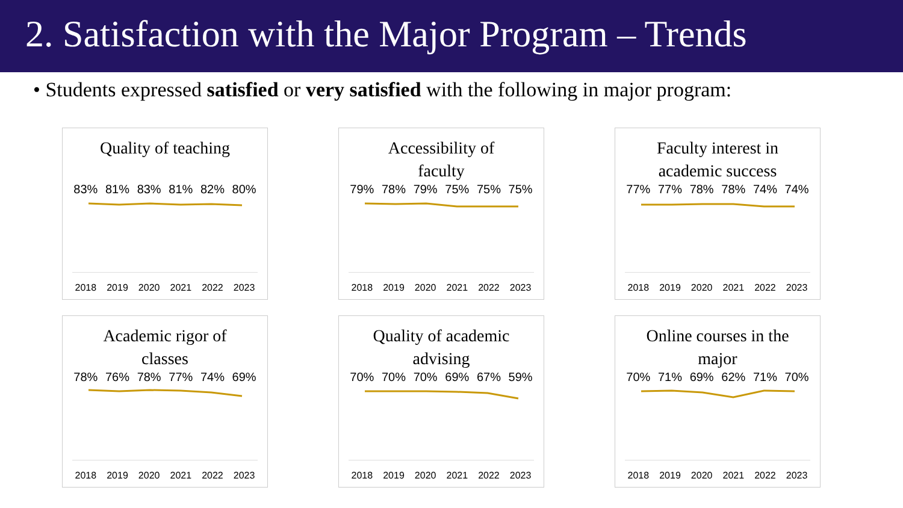2. Satisfaction with the Major Program – Trends
• Students expressed satisfied or very satisfied with the following in major program:
Quality of teaching
83% 81% 83% 81% 82% 80%
2018 2019 2020 2021 2022 2023
Accessibility of
faculty
79% 78% 79% 75% 75% 75%
2018 2019 2020 2021 2022 2023
Faculty interest in
academic success
77% 77% 78% 78% 74% 74%
2018 2019 2020 2021 2022 2023
Academic rigor of
classes
78% 76% 78% 77% 74% 69%
2018 2019 2020 2021 2022 2023
Quality of academic
advising
70% 70% 70% 69% 67% 59%
2018 2019 2020 2021 2022 2023
Online courses in the
major
70% 71% 69% 62% 71% 70%
2018 2019 2020 2021 2022 2023